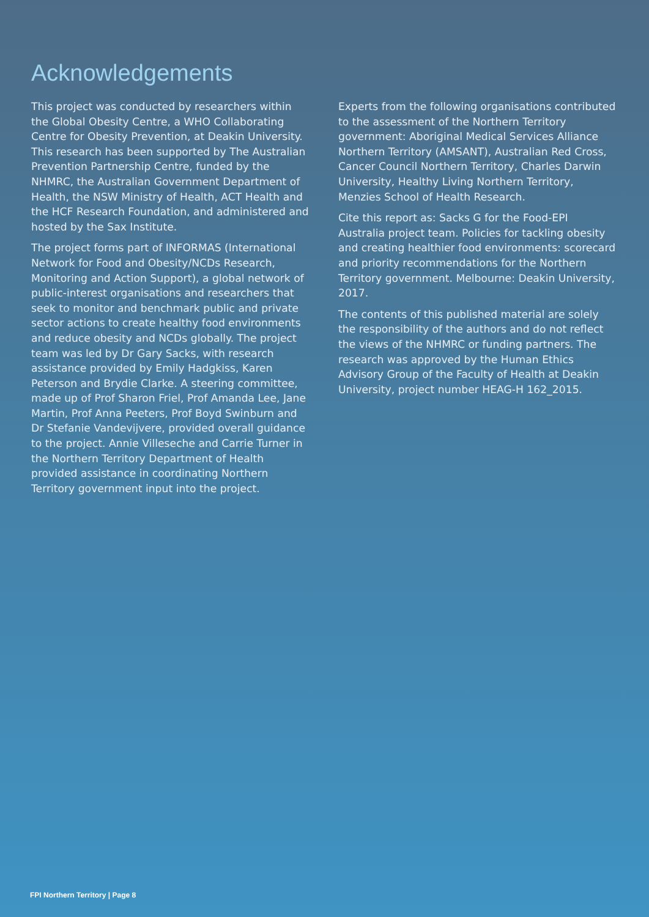Acknowledgements
This project was conducted by researchers within the Global Obesity Centre, a WHO Collaborating Centre for Obesity Prevention, at Deakin University. This research has been supported by The Australian Prevention Partnership Centre, funded by the NHMRC, the Australian Government Department of Health, the NSW Ministry of Health, ACT Health and the HCF Research Foundation, and administered and hosted by the Sax Institute.
The project forms part of INFORMAS (International Network for Food and Obesity/NCDs Research, Monitoring and Action Support), a global network of public-interest organisations and researchers that seek to monitor and benchmark public and private sector actions to create healthy food environments and reduce obesity and NCDs globally. The project team was led by Dr Gary Sacks, with research assistance provided by Emily Hadgkiss, Karen Peterson and Brydie Clarke. A steering committee, made up of Prof Sharon Friel, Prof Amanda Lee, Jane Martin, Prof Anna Peeters, Prof Boyd Swinburn and Dr Stefanie Vandevijvere, provided overall guidance to the project. Annie Villeseche and Carrie Turner in the Northern Territory Department of Health provided assistance in coordinating Northern Territory government input into the project.
Experts from the following organisations contributed to the assessment of the Northern Territory government: Aboriginal Medical Services Alliance Northern Territory (AMSANT), Australian Red Cross, Cancer Council Northern Territory, Charles Darwin University, Healthy Living Northern Territory, Menzies School of Health Research.
Cite this report as: Sacks G for the Food-EPI Australia project team. Policies for tackling obesity and creating healthier food environments: scorecard and priority recommendations for the Northern Territory government. Melbourne: Deakin University, 2017.
The contents of this published material are solely the responsibility of the authors and do not reflect the views of the NHMRC or funding partners. The research was approved by the Human Ethics Advisory Group of the Faculty of Health at Deakin University, project number HEAG-H 162_2015.
FPI Northern Territory | Page 8